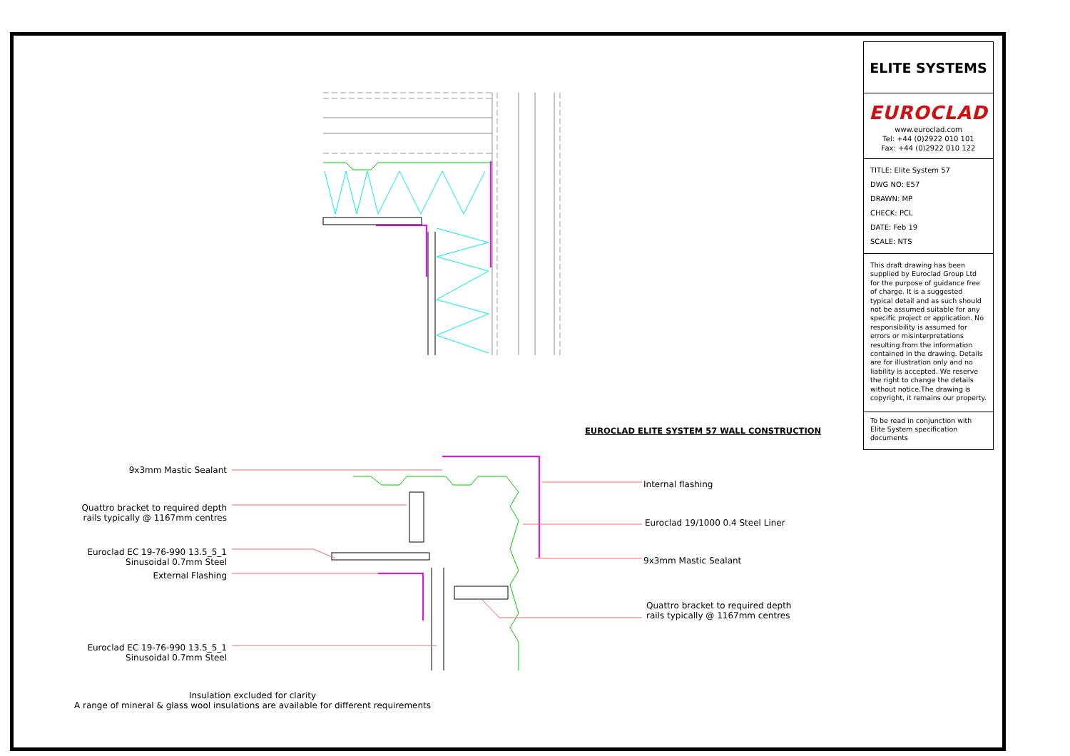EUROCLAD ELITE SYSTEM 57 WALL CONSTRUCTION
9x3mm Mastic Sealant
Quattro bracket to required depth
rails typically @ 1167mm centres
Euroclad EC 19-76-990 13.5_5_1
Sinusoidal 0.7mm Steel
External Flashing
Euroclad EC 19-76-990 13.5_5_1
Sinusoidal 0.7mm Steel
Internal flashing
Euroclad 19/1000 0.4 Steel Liner
9x3mm Mastic Sealant
Quattro bracket to required depth
rails typically @ 1167mm centres
Insulation excluded for clarity
A range of mineral & glass wool insulations are available for different requirements
ELITE SYSTEMS
EUROCLAD
www.euroclad.com
Tel: +44 (0)2922 010 101
Fax: +44 (0)2922 010 122
TITLE: Elite System 57
DWG NO: E57
DRAWN: MP
CHECK: PCL
DATE: Feb 19
SCALE: NTS
This draft drawing has been supplied by Euroclad Group Ltd for the purpose of guidance free of charge. It is a suggested typical detail and as such should not be assumed suitable for any specific project or application. No responsibility is assumed for errors or misinterpretations resulting from the information contained in the drawing. Details are for illustration only and no liability is accepted. We reserve the right to change the details without notice.The drawing is copyright, it remains our property.
To be read in conjunction with Elite System specification documents